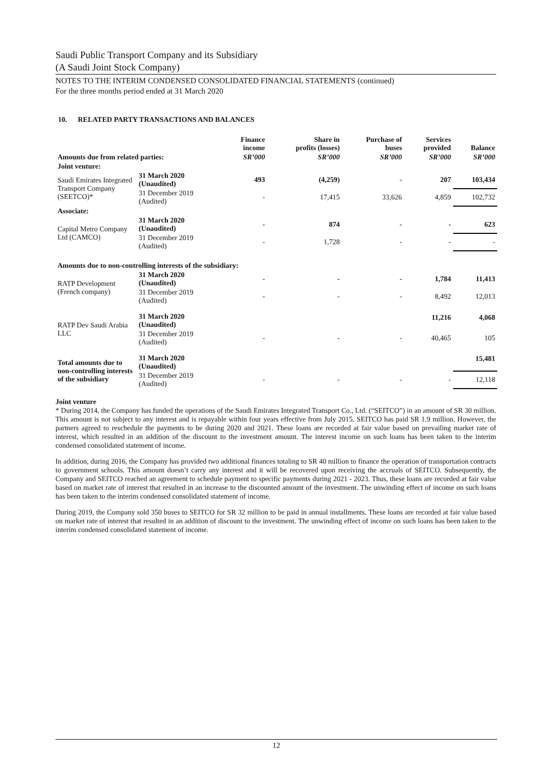Saudi Public Transport Company and its Subsidiary
(A Saudi Joint Stock Company)
NOTES TO THE INTERIM CONDENSED CONSOLIDATED FINANCIAL STATEMENTS (continued)
For the three months period ended at 31 March 2020
10. RELATED PARTY TRANSACTIONS AND BALANCES
| | | Finance income | Share in profits (losses) | Purchase of buses | Services provided | Balance |
| --- | --- | --- | --- | --- | --- | --- |
| Amounts due from related parties: | | SR’000 | SR’000 | SR’000 | SR’000 | SR’000 |
| Joint venture: | | | | | | |
| Saudi Emirates Integrated Transport Company (SEETCO)* | 31 March 2020 (Unaudited) | 493 | (4,259) | - | 207 | 103,434 |
| | 31 December 2019 (Audited) | - | 17,415 | 33,626 | 4,859 | 102,732 |
| Associate: | | | | | | |
| Capital Metro Company Ltd (CAMCO) | 31 March 2020 (Unaudited) | - | 874 | - | - | 623 |
| | 31 December 2019 (Audited) | - | 1,728 | - | - | - |
| Amounts due to non-controlling interests of the subsidiary: | | | | | | |
| RATP Development (French company) | 31 March 2020 (Unaudited) | - | - | - | 1,784 | 11,413 |
| | 31 December 2019 (Audited) | - | - | - | 8,492 | 12,013 |
| RATP Dev Saudi Arabia LLC | 31 March 2020 (Unaudited) | | | | 11,216 | 4,068 |
| | 31 December 2019 (Audited) | - | - | - | 40,465 | 105 |
| Total amounts due to non-controlling interests of the subsidiary | 31 March 2020 (Unaudited) | | | | | 15,481 |
| | 31 December 2019 (Audited) | - | - | - | - | 12,118 |
Joint venture
* During 2014, the Company has funded the operations of the Saudi Emirates Integrated Transport Co., Ltd. (“SEITCO”) in an amount of SR 30 million. This amount is not subject to any interest and is repayable within four years effective from July 2015. SEITCO has paid SR 1.9 million. However, the partners agreed to reschedule the payments to be during 2020 and 2021. These loans are recorded at fair value based on prevailing market rate of interest, which resulted in an addition of the discount to the investment amount. The interest income on such loans has been taken to the interim condensed consolidated statement of income.
In addition, during 2016, the Company has provided two additional finances totaling to SR 40 million to finance the operation of transportation contracts to government schools. This amount doesn’t carry any interest and it will be recovered upon receiving the accruals of SEITCO. Subsequently, the Company and SEITCO reached an agreement to schedule payment to specific payments during 2021 - 2023. Thus, these loans are recorded at fair value based on market rate of interest that resulted in an increase to the discounted amount of the investment. The unwinding effect of income on such loans has been taken to the interim condensed consolidated statement of income.
During 2019, the Company sold 350 buses to SEITCO for SR 32 million to be paid in annual installments. These loans are recorded at fair value based on market rate of interest that resulted in an addition of discount to the investment. The unwinding effect of income on such loans has been taken to the interim condensed consolidated statement of income.
12